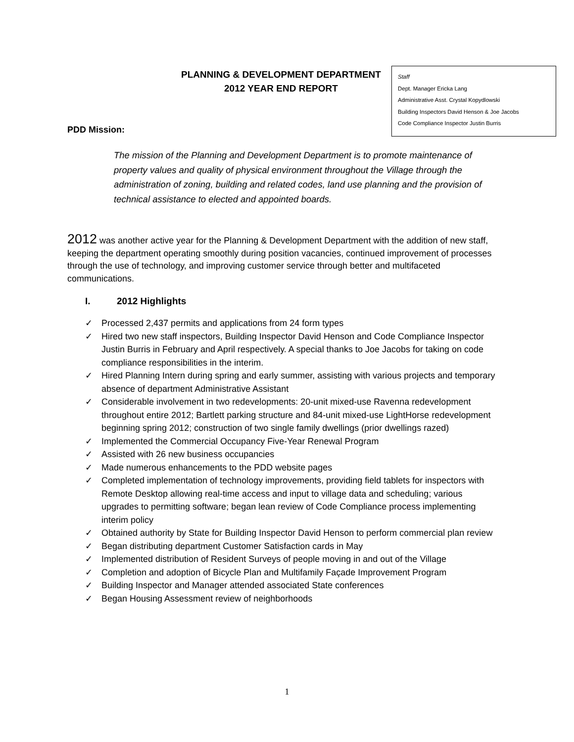PLANNING & DEVELOPMENT DEPARTMENT
2012 YEAR END REPORT
Staff
Dept. Manager Ericka Lang
Administrative Asst. Crystal Kopydlowski
Building Inspectors David Henson & Joe Jacobs
Code Compliance Inspector Justin Burris
PDD Mission:
The mission of the Planning and Development Department is to promote maintenance of property values and quality of physical environment throughout the Village through the administration of zoning, building and related codes, land use planning and the provision of technical assistance to elected and appointed boards.
2012 was another active year for the Planning & Development Department with the addition of new staff, keeping the department operating smoothly during position vacancies, continued improvement of processes through the use of technology, and improving customer service through better and multifaceted communications.
I. 2012 Highlights
✓ Processed 2,437 permits and applications from 24 form types
✓ Hired two new staff inspectors, Building Inspector David Henson and Code Compliance Inspector Justin Burris in February and April respectively. A special thanks to Joe Jacobs for taking on code compliance responsibilities in the interim.
✓ Hired Planning Intern during spring and early summer, assisting with various projects and temporary absence of department Administrative Assistant
✓ Considerable involvement in two redevelopments: 20-unit mixed-use Ravenna redevelopment throughout entire 2012; Bartlett parking structure and 84-unit mixed-use LightHorse redevelopment beginning spring 2012; construction of two single family dwellings (prior dwellings razed)
✓ Implemented the Commercial Occupancy Five-Year Renewal Program
✓ Assisted with 26 new business occupancies
✓ Made numerous enhancements to the PDD website pages
✓ Completed implementation of technology improvements, providing field tablets for inspectors with Remote Desktop allowing real-time access and input to village data and scheduling; various upgrades to permitting software; began lean review of Code Compliance process implementing interim policy
✓ Obtained authority by State for Building Inspector David Henson to perform commercial plan review
✓ Began distributing department Customer Satisfaction cards in May
✓ Implemented distribution of Resident Surveys of people moving in and out of the Village
✓ Completion and adoption of Bicycle Plan and Multifamily Façade Improvement Program
✓ Building Inspector and Manager attended associated State conferences
✓ Began Housing Assessment review of neighborhoods
1